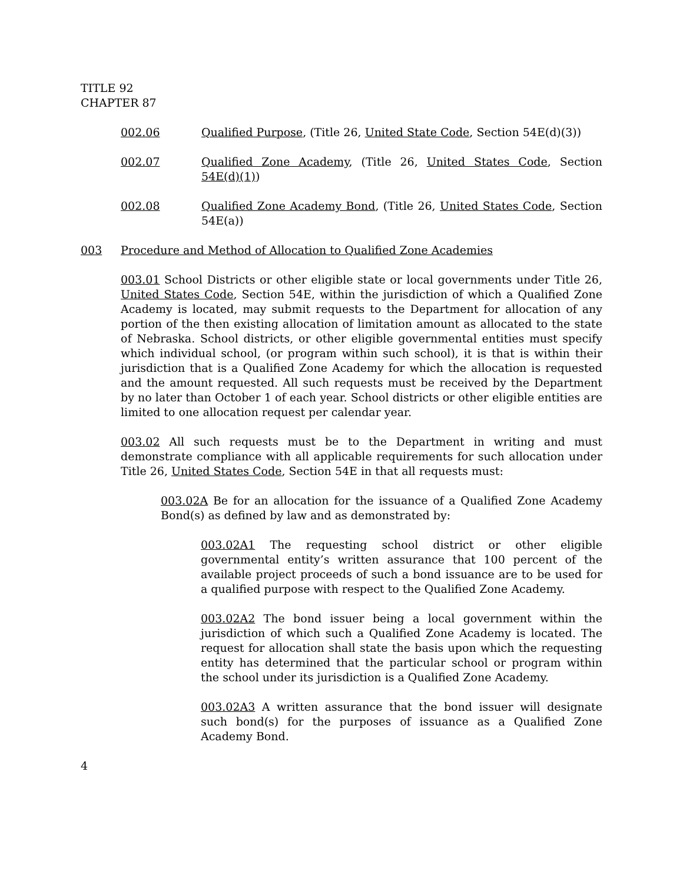TITLE 92
CHAPTER 87
002.06 Qualified Purpose, (Title 26, United State Code, Section 54E(d)(3))
002.07 Qualified Zone Academy, (Title 26, United States Code, Section 54E(d)(1))
002.08 Qualified Zone Academy Bond, (Title 26, United States Code, Section 54E(a))
003 Procedure and Method of Allocation to Qualified Zone Academies
003.01 School Districts or other eligible state or local governments under Title 26, United States Code, Section 54E, within the jurisdiction of which a Qualified Zone Academy is located, may submit requests to the Department for allocation of any portion of the then existing allocation of limitation amount as allocated to the state of Nebraska. School districts, or other eligible governmental entities must specify which individual school, (or program within such school), it is that is within their jurisdiction that is a Qualified Zone Academy for which the allocation is requested and the amount requested. All such requests must be received by the Department by no later than October 1 of each year. School districts or other eligible entities are limited to one allocation request per calendar year.
003.02 All such requests must be to the Department in writing and must demonstrate compliance with all applicable requirements for such allocation under Title 26, United States Code, Section 54E in that all requests must:
003.02A Be for an allocation for the issuance of a Qualified Zone Academy Bond(s) as defined by law and as demonstrated by:
003.02A1 The requesting school district or other eligible governmental entity’s written assurance that 100 percent of the available project proceeds of such a bond issuance are to be used for a qualified purpose with respect to the Qualified Zone Academy.
003.02A2 The bond issuer being a local government within the jurisdiction of which such a Qualified Zone Academy is located. The request for allocation shall state the basis upon which the requesting entity has determined that the particular school or program within the school under its jurisdiction is a Qualified Zone Academy.
003.02A3 A written assurance that the bond issuer will designate such bond(s) for the purposes of issuance as a Qualified Zone Academy Bond.
4